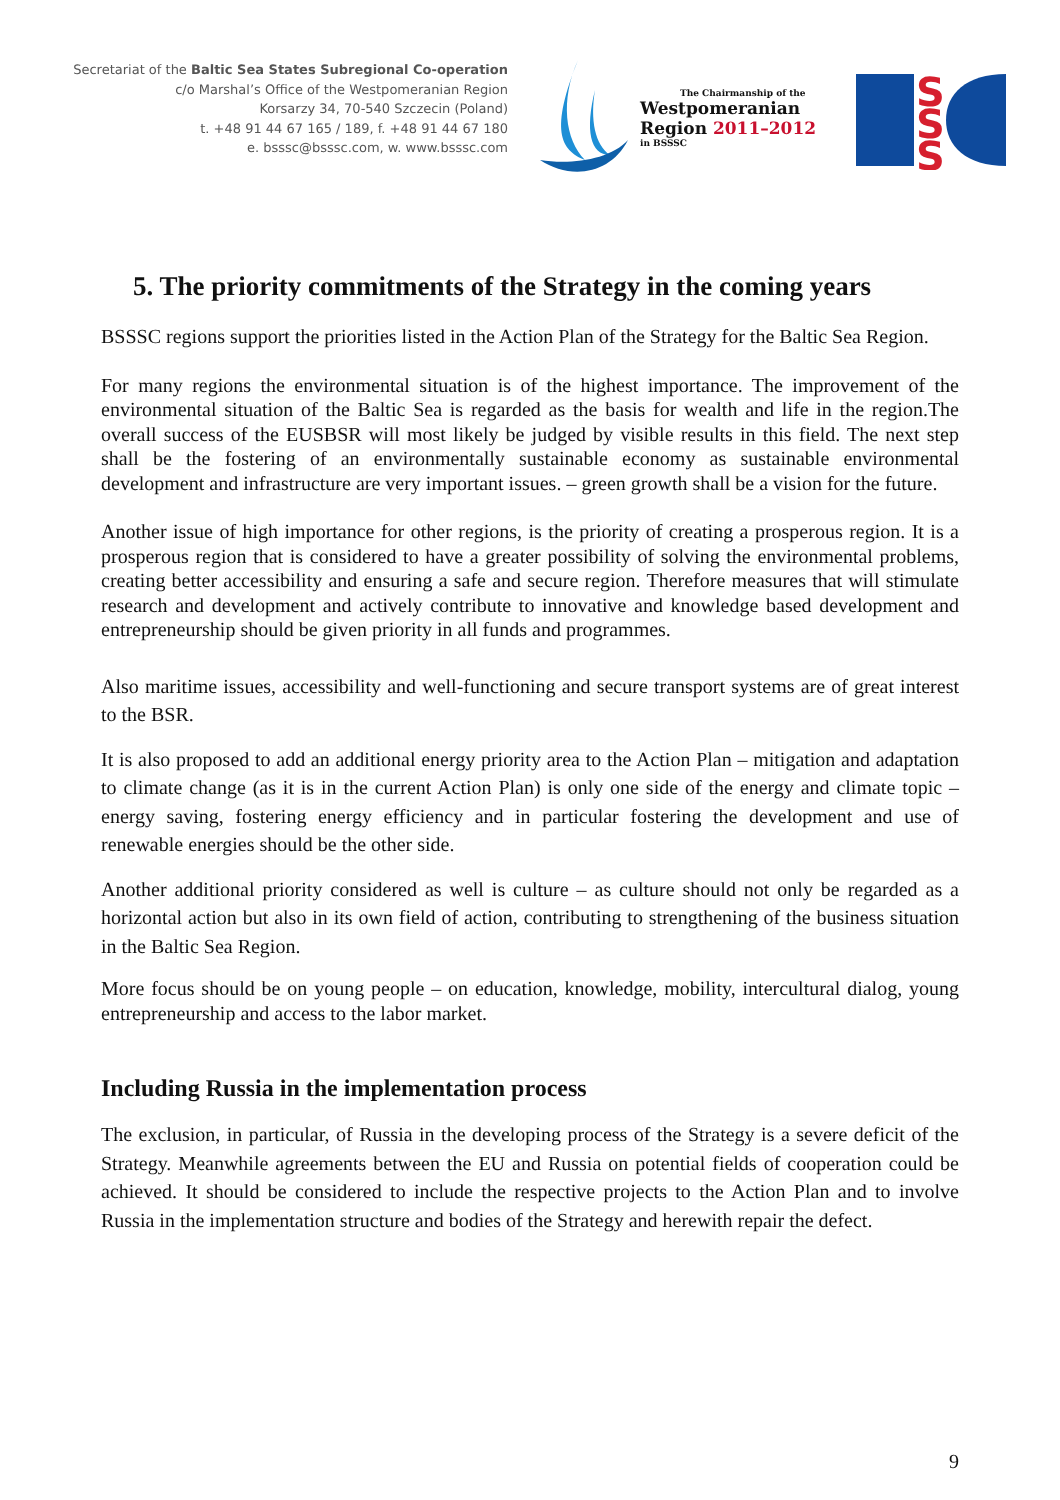Secretariat of the Baltic Sea States Subregional Co-operation
c/o Marshal’s Office of the Westpomeranian Region
Korsarzy 34, 70-540 Szczecin (Poland)
t. +48 91 44 67 165 / 189, f. +48 91 44 67 180
e. bsssc@bsssc.com, w. www.bsssc.com
The Chairmanship of the
Westpomeranian
Region 2011–2012
in BSSSC
S
S
S
5. The priority commitments of the Strategy in the coming years
BSSSC regions support the priorities listed in the Action Plan of the Strategy for the Baltic Sea Region.
For many regions the environmental situation is of the highest importance. The improvement of the environmental situation of the Baltic Sea is regarded as the basis for wealth and life in the region.The overall success of the EUSBSR will most likely be judged by visible results in this field. The next step shall be the fostering of an environmentally sustainable economy as sustainable environmental development and infrastructure are very important issues. – green growth shall be a vision for the future.
Another issue of high importance for other regions, is the priority of creating a prosperous region. It is a prosperous region that is considered to have a greater possibility of solving the environmental problems, creating better accessibility and ensuring a safe and secure region. Therefore measures that will stimulate research and development and actively contribute to innovative and knowledge based development and entrepreneurship should be given priority in all funds and programmes.
Also maritime issues, accessibility and well-functioning and secure transport systems are of great interest to the BSR.
It is also proposed to add an additional energy priority area to the Action Plan – mitigation and adaptation to climate change (as it is in the current Action Plan) is only one side of the energy and climate topic – energy saving, fostering energy efficiency and in particular fostering the development and use of renewable energies should be the other side.
Another additional priority considered as well is culture – as culture should not only be regarded as a horizontal action but also in its own field of action, contributing to strengthening of the business situation in the Baltic Sea Region.
More focus should be on young people – on education, knowledge, mobility, intercultural dialog, young entrepreneurship and access to the labor market.
Including Russia in the implementation process
The exclusion, in particular, of Russia in the developing process of the Strategy is a severe deficit of the Strategy. Meanwhile agreements between the EU and Russia on potential fields of cooperation could be achieved. It should be considered to include the respective projects to the Action Plan and to involve Russia in the implementation structure and bodies of the Strategy and herewith repair the defect.
9